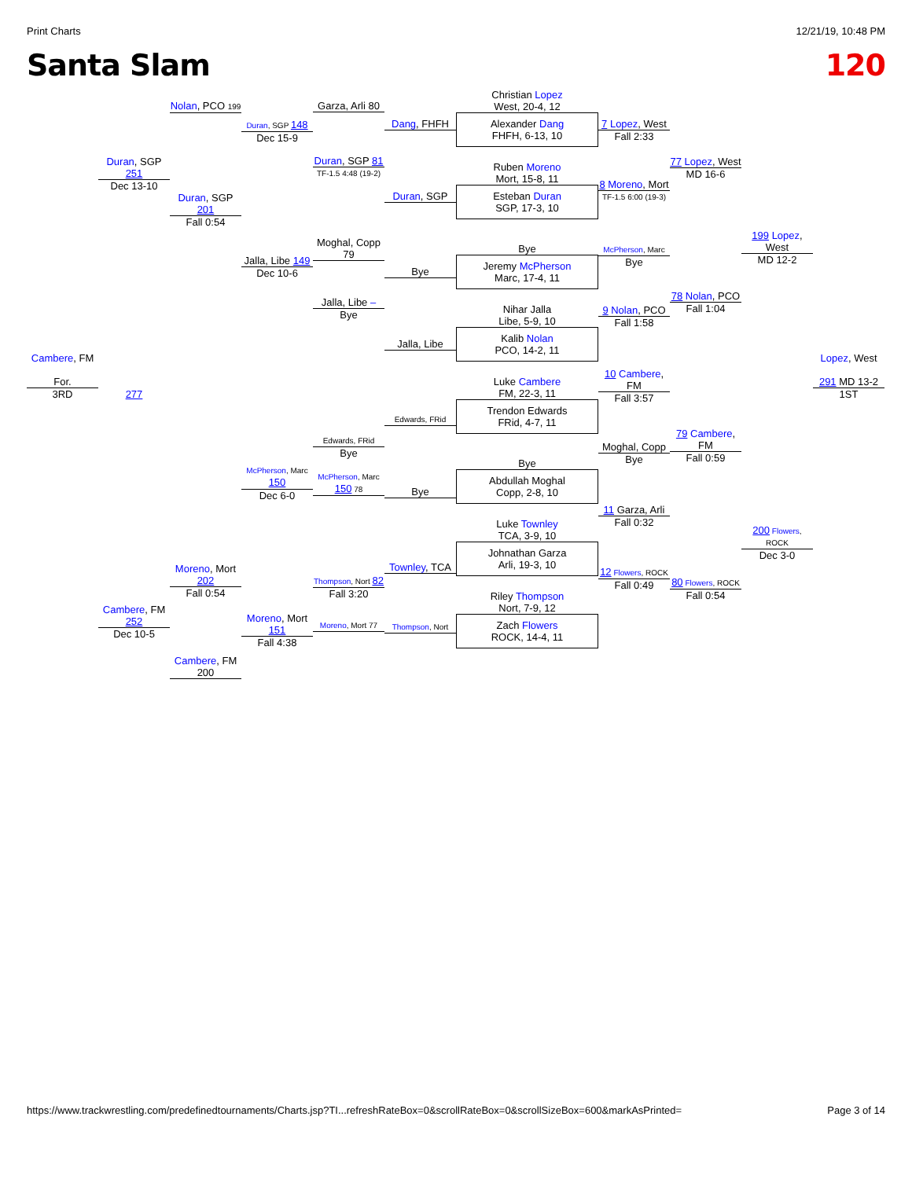Print Charts 12/21/19, 10:48 PM
Santa Slam 120
Cambere, FM
For.
3RD
Duran, SGP 251
Dec 13-10
277
Cambere, FM 252
Dec 10-5
Nolan, PCO 199
Duran, SGP 201
Fall 0:54
Moreno, Mort 202
Fall 0:54
Cambere, FM 200
Duran, SGP 148
Dec 15-9
Jalla, Libe 149
Dec 10-6
McPherson, Marc 150
Dec 6-0
Moreno, Mort 151
Fall 4:38
Garza, Arli 80
Duran, SGP 81
TF-1.5 4:48 (19-2)
Moghal, Copp 79
Jalla, Libe –
Bye
Edwards, FRid
Bye
McPherson, Marc 150 78
Thompson, Nort 82
Fall 3:20
Moreno, Mort 77
Dang, FHFH
Duran, SGP
Bye
Jalla, Libe
Edwards, FRid
Bye
Townley, TCA
Thompson, Nort
Christian Lopez
West, 20-4, 12
Alexander Dang
FHFH, 6-13, 10
Ruben Moreno
Mort, 15-8, 11
Esteban Duran
SGP, 17-3, 10
Bye
Jeremy McPherson
Marc, 17-4, 11
Nihar Jalla
Libe, 5-9, 10
Kalib Nolan
PCO, 14-2, 11
Luke Cambere
FM, 22-3, 11
Trendon Edwards
FRid, 4-7, 11
Bye
Abdullah Moghal
Copp, 2-8, 10
Luke Townley
TCA, 3-9, 10
Johnathan Garza
Arli, 19-3, 10
Riley Thompson
Nort, 7-9, 12
Zach Flowers
ROCK, 14-4, 11
7 Lopez, West
Fall 2:33
8 Moreno, Mort
TF-1.5 6:00 (19-3)
McPherson, Marc
Bye
9 Nolan, PCO
Fall 1:58
10 Cambere, FM
Fall 3:57
Moghal, Copp
Bye
11 Garza, Arli
Fall 0:32
12 Flowers, ROCK
Fall 0:49
77 Lopez, West
MD 16-6
78 Nolan, PCO
Fall 1:04
79 Cambere, FM
Fall 0:59
80 Flowers, ROCK
Fall 0:54
199 Lopez, West
MD 12-2
200 Flowers, ROCK
Dec 3-0
Lopez, West
291 MD 13-2
1ST
https://www.trackwrestling.com/predefinedtournaments/Charts.jsp?TI...refreshRateBox=0&scrollRateBox=0&scrollSizeBox=600&markAsPrinted= Page 3 of 14